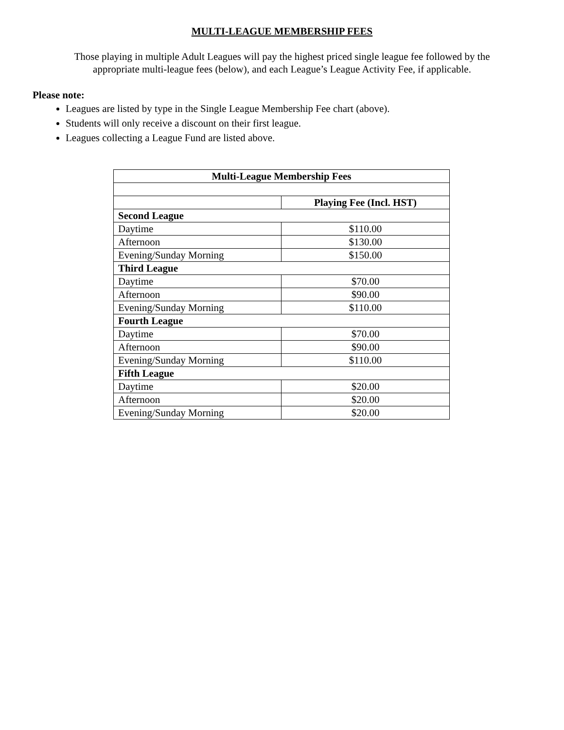MULTI-LEAGUE MEMBERSHIP FEES
Those playing in multiple Adult Leagues will pay the highest priced single league fee followed by the appropriate multi-league fees (below), and each League’s League Activity Fee, if applicable.
Please note:
Leagues are listed by type in the Single League Membership Fee chart (above).
Students will only receive a discount on their first league.
Leagues collecting a League Fund are listed above.
| Multi-League Membership Fees | |
| --- | --- |
| | Playing Fee (Incl. HST) |
| Second League | |
| Daytime | $110.00 |
| Afternoon | $130.00 |
| Evening/Sunday Morning | $150.00 |
| Third League | |
| Daytime | $70.00 |
| Afternoon | $90.00 |
| Evening/Sunday Morning | $110.00 |
| Fourth League | |
| Daytime | $70.00 |
| Afternoon | $90.00 |
| Evening/Sunday Morning | $110.00 |
| Fifth League | |
| Daytime | $20.00 |
| Afternoon | $20.00 |
| Evening/Sunday Morning | $20.00 |